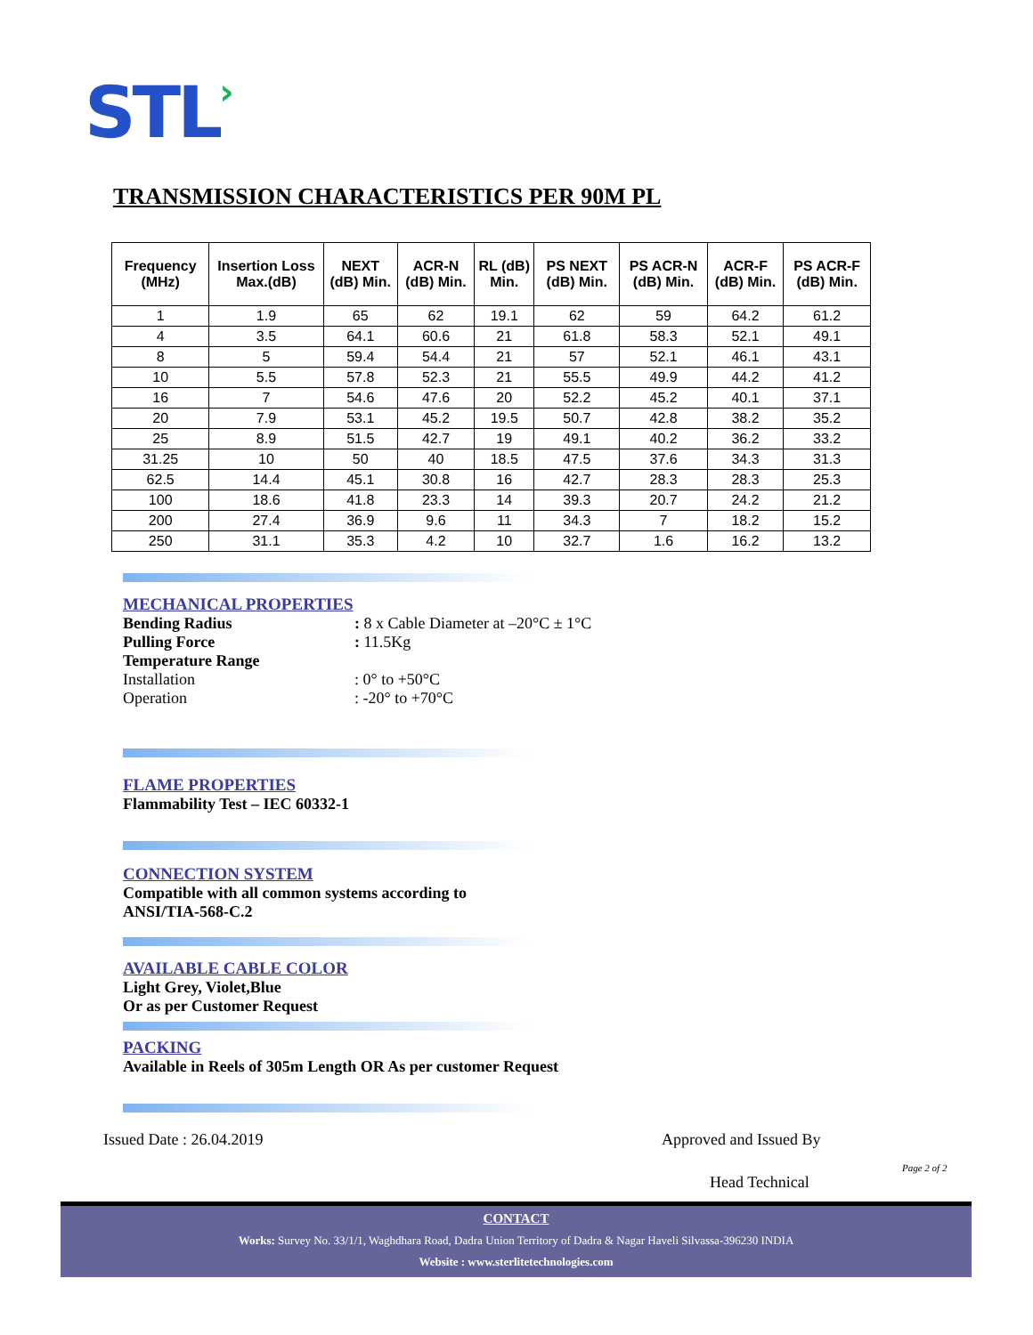STL›
TRANSMISSION CHARACTERISTICS PER 90M PL
| Frequency (MHz) | Insertion Loss Max.(dB) | NEXT (dB) Min. | ACR-N (dB) Min. | RL (dB) Min. | PS NEXT (dB) Min. | PS ACR-N (dB) Min. | ACR-F (dB) Min. | PS ACR-F (dB) Min. |
| --- | --- | --- | --- | --- | --- | --- | --- | --- |
| 1 | 1.9 | 65 | 62 | 19.1 | 62 | 59 | 64.2 | 61.2 |
| 4 | 3.5 | 64.1 | 60.6 | 21 | 61.8 | 58.3 | 52.1 | 49.1 |
| 8 | 5 | 59.4 | 54.4 | 21 | 57 | 52.1 | 46.1 | 43.1 |
| 10 | 5.5 | 57.8 | 52.3 | 21 | 55.5 | 49.9 | 44.2 | 41.2 |
| 16 | 7 | 54.6 | 47.6 | 20 | 52.2 | 45.2 | 40.1 | 37.1 |
| 20 | 7.9 | 53.1 | 45.2 | 19.5 | 50.7 | 42.8 | 38.2 | 35.2 |
| 25 | 8.9 | 51.5 | 42.7 | 19 | 49.1 | 40.2 | 36.2 | 33.2 |
| 31.25 | 10 | 50 | 40 | 18.5 | 47.5 | 37.6 | 34.3 | 31.3 |
| 62.5 | 14.4 | 45.1 | 30.8 | 16 | 42.7 | 28.3 | 28.3 | 25.3 |
| 100 | 18.6 | 41.8 | 23.3 | 14 | 39.3 | 20.7 | 24.2 | 21.2 |
| 200 | 27.4 | 36.9 | 9.6 | 11 | 34.3 | 7 | 18.2 | 15.2 |
| 250 | 31.1 | 35.3 | 4.2 | 10 | 32.7 | 1.6 | 16.2 | 13.2 |
MECHANICAL PROPERTIES
Bending Radius : 8 x Cable Diameter at –20°C ± 1°C
Pulling Force : 11.5Kg
Temperature Range
Installation : 0° to +50°C
Operation : -20° to +70°C
FLAME PROPERTIES
Flammability Test – IEC 60332-1
CONNECTION SYSTEM
Compatible with all common systems according to
ANSI/TIA-568-C.2
AVAILABLE CABLE COLOR
Light Grey, Violet,Blue
Or as per Customer Request
PACKING
Available in Reels of 305m Length OR As per customer Request
Issued Date : 26.04.2019 Approved and Issued By
Page 2 of 2
Head Technical
CONTACT
Works: Survey No. 33/1/1, Waghdhara Road, Dadra Union Territory of Dadra & Nagar Haveli Silvassa-396230 INDIA
Website : www.sterlitetechnologies.com